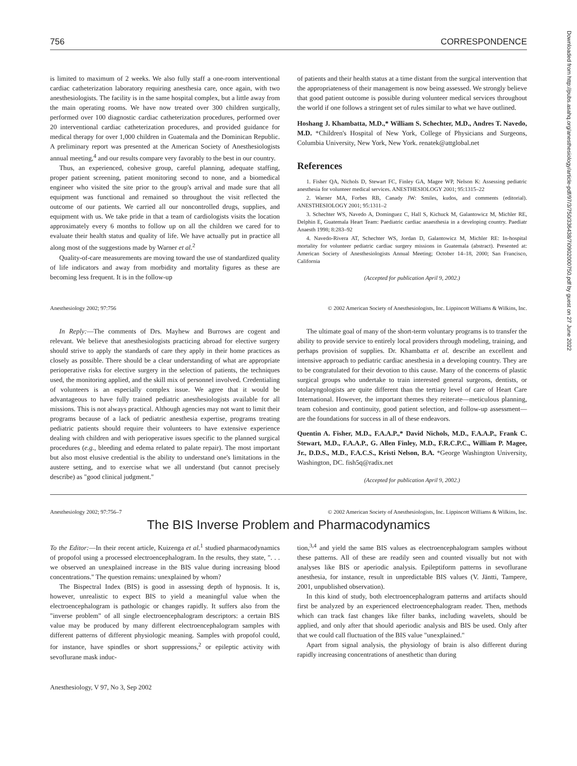Downloaded from http://pubs.asahq.org/anesthesiology/article-pdf/97/3/750/336438/7i0902000750.pdf by guest on 27 June 2022
756 CORRESPONDENCE
is limited to maximum of 2 weeks. We also fully staff a one-room interventional cardiac catheterization laboratory requiring anesthesia care, once again, with two anesthesiologists. The facility is in the same hospital complex, but a little away from the main operating rooms. We have now treated over 300 children surgically, performed over 100 diagnostic cardiac catheterization procedures, performed over 20 interventional cardiac catheterization procedures, and provided guidance for medical therapy for over 1,000 children in Guatemala and the Dominican Republic. A preliminary report was presented at the American Society of Anesthesiologists annual meeting,<sup>4</sup> and our results compare very favorably to the best in our country.
Thus, an experienced, cohesive group, careful planning, adequate staffing, proper patient screening, patient monitoring second to none, and a biomedical engineer who visited the site prior to the group's arrival and made sure that all equipment was functional and remained so throughout the visit reflected the outcome of our patients. We carried all our noncontrolled drugs, supplies, and equipment with us. We take pride in that a team of cardiologists visits the location approximately every 6 months to follow up on all the children we cared for to evaluate their health status and quality of life. We have actually put in practice all along most of the suggestions made by Warner et al.<sup>2</sup>
Quality-of-care measurements are moving toward the use of standardized quality of life indicators and away from morbidity and mortality figures as these are becoming less frequent. It is in the follow-up
of patients and their health status at a time distant from the surgical intervention that the appropriateness of their management is now being assessed. We strongly believe that good patient outcome is possible during volunteer medical services throughout the world if one follows a stringent set of rules similar to what we have outlined.
Hoshang J. Khambatta, M.D.,* William S. Schechter, M.D., Andres T. Navedo, M.D. *Children's Hospital of New York, College of Physicians and Surgeons, Columbia University, New York, New York. renatek@attglobal.net
References
1. Fisher QA, Nichols D, Stewart FC, Finley GA, Magee WP, Nelson K: Assessing pediatric anesthesia for volunteer medical services. ANESTHESIOLOGY 2001; 95:1315–22
2. Warner MA, Forbes RB, Canady JW: Smiles, kudos, and comments (editorial). ANESTHESIOLOGY 2001; 95:1311–2
3. Schechter WS, Navedo A, Dominguez C, Hall S, Kichuck M, Galantowicz M, Michler RE, Delphin E, Guatemala Heart Team: Paediatric cardiac anaesthesia in a developing country. Paediatr Anaesth 1998; 8:283–92
4. Navedo-Rivera AT, Schechter WS, Jordan D, Galantowicz M, Michler RE: In-hospital mortality for volunteer pediatric cardiac surgery missions in Guatemala (abstract). Presented at: American Society of Anesthesiologists Annual Meeting; October 14–18, 2000; San Francisco, California
(Accepted for publication April 9, 2002.)
Anesthesiology 2002; 97:756 © 2002 American Society of Anesthesiologists, Inc. Lippincott Williams & Wilkins, Inc.
In Reply:—The comments of Drs. Mayhew and Burrows are cogent and relevant. We believe that anesthesiologists practicing abroad for elective surgery should strive to apply the standards of care they apply in their home practices as closely as possible. There should be a clear understanding of what are appropriate perioperative risks for elective surgery in the selection of patients, the techniques used, the monitoring applied, and the skill mix of personnel involved. Credentialing of volunteers is an especially complex issue. We agree that it would be advantageous to have fully trained pediatric anesthesiologists available for all missions. This is not always practical. Although agencies may not want to limit their programs because of a lack of pediatric anesthesia expertise, programs treating pediatric patients should require their volunteers to have extensive experience dealing with children and with perioperative issues specific to the planned surgical procedures (e.g., bleeding and edema related to palate repair). The most important but also most elusive credential is the ability to understand one's limitations in the austere setting, and to exercise what we all understand (but cannot precisely describe) as "good clinical judgment."
The ultimate goal of many of the short-term voluntary programs is to transfer the ability to provide service to entirely local providers through modeling, training, and perhaps provision of supplies. Dr. Khambatta et al. describe an excellent and intensive approach to pediatric cardiac anesthesia in a developing country. They are to be congratulated for their devotion to this cause. Many of the concerns of plastic surgical groups who undertake to train interested general surgeons, dentists, or otolaryngologists are quite different than the tertiary level of care of Heart Care International. However, the important themes they reiterate—meticulous planning, team cohesion and continuity, good patient selection, and follow-up assessment—are the foundations for success in all of these endeavors.
Quentin A. Fisher, M.D., F.A.A.P.,* David Nichols, M.D., F.A.A.P., Frank C. Stewart, M.D., F.A.A.P., G. Allen Finley, M.D., F.R.C.P.C., William P. Magee, Jr., D.D.S., M.D., F.A.C.S., Kristi Nelson, B.A. *George Washington University, Washington, DC. fish5q@radix.net
(Accepted for publication April 9, 2002.)
Anesthesiology 2002; 97:756–7 © 2002 American Society of Anesthesiologists, Inc. Lippincott Williams & Wilkins, Inc.
The BIS Inverse Problem and Pharmacodynamics
To the Editor:—In their recent article, Kuizenga et al.<sup>1</sup> studied pharmacodynamics of propofol using a processed electroencephalogram. In the results, they state, ". . . we observed an unexplained increase in the BIS value during increasing blood concentrations." The question remains: unexplained by whom?
The Bispectral Index (BIS) is good in assessing depth of hypnosis. It is, however, unrealistic to expect BIS to yield a meaningful value when the electroencephalogram is pathologic or changes rapidly. It suffers also from the "inverse problem" of all single electroencephalogram descriptors: a certain BIS value may be produced by many different electroencephalogram samples with different patterns of different physiologic meaning. Samples with propofol could, for instance, have spindles or short suppressions,<sup>2</sup> or epileptic activity with sevoflurane mask induc-
tion,<sup>3,4</sup> and yield the same BIS values as electroencephalogram samples without these patterns. All of these are readily seen and counted visually but not with analyses like BIS or aperiodic analysis. Epileptiform patterns in sevoflurane anesthesia, for instance, result in unpredictable BIS values (V. Jäntti, Tampere, 2001, unpublished observation).
In this kind of study, both electroencephalogram patterns and artifacts should first be analyzed by an experienced electroencephalogram reader. Then, methods which can track fast changes like filter banks, including wavelets, should be applied, and only after that should aperiodic analysis and BIS be used. Only after that we could call fluctuation of the BIS value "unexplained."
Apart from signal analysis, the physiology of brain is also different during rapidly increasing concentrations of anesthetic than during
Anesthesiology, V 97, No 3, Sep 2002